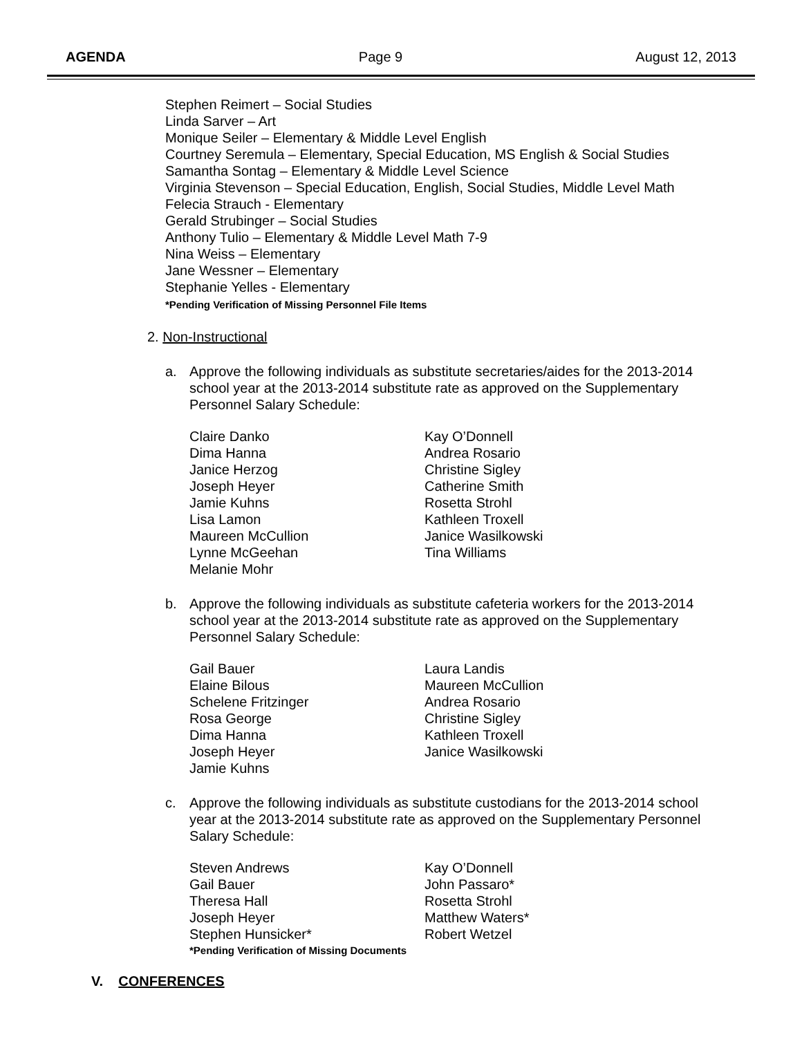AGENDA Page 9 August 12, 2013
Stephen Reimert – Social Studies
Linda Sarver – Art
Monique Seiler – Elementary & Middle Level English
Courtney Seremula – Elementary, Special Education, MS English & Social Studies
Samantha Sontag – Elementary & Middle Level Science
Virginia Stevenson – Special Education, English, Social Studies, Middle Level Math
Felecia Strauch - Elementary
Gerald Strubinger – Social Studies
Anthony Tulio – Elementary & Middle Level Math 7-9
Nina Weiss – Elementary
Jane Wessner – Elementary
Stephanie Yelles - Elementary
*Pending Verification of Missing Personnel File Items
2. Non-Instructional
a. Approve the following individuals as substitute secretaries/aides for the 2013-2014 school year at the 2013-2014 substitute rate as approved on the Supplementary Personnel Salary Schedule:
Claire Danko
Dima Hanna
Janice Herzog
Joseph Heyer
Jamie Kuhns
Lisa Lamon
Maureen McCullion
Lynne McGeehan
Melanie Mohr
Kay O’Donnell
Andrea Rosario
Christine Sigley
Catherine Smith
Rosetta Strohl
Kathleen Troxell
Janice Wasilkowski
Tina Williams
b. Approve the following individuals as substitute cafeteria workers for the 2013-2014 school year at the 2013-2014 substitute rate as approved on the Supplementary Personnel Salary Schedule:
Gail Bauer
Elaine Bilous
Schelene Fritzinger
Rosa George
Dima Hanna
Joseph Heyer
Jamie Kuhns
Laura Landis
Maureen McCullion
Andrea Rosario
Christine Sigley
Kathleen Troxell
Janice Wasilkowski
c. Approve the following individuals as substitute custodians for the 2013-2014 school year at the 2013-2014 substitute rate as approved on the Supplementary Personnel Salary Schedule:
Steven Andrews
Gail Bauer
Theresa Hall
Joseph Heyer
Stephen Hunsicker*
Kay O’Donnell
John Passaro*
Rosetta Strohl
Matthew Waters*
Robert Wetzel
*Pending Verification of Missing Documents
V. CONFERENCES